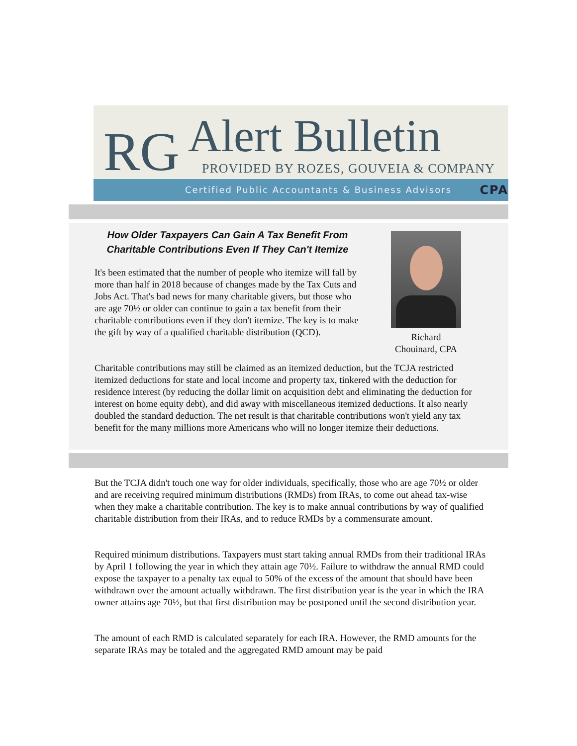RG Alert Bulletin
PROVIDED BY ROZES, GOUVEIA & COMPANY
Certified Public Accountants & Business Advisors CPA
How Older Taxpayers Can Gain A Tax Benefit From Charitable Contributions Even If They Can't Itemize
It's been estimated that the number of people who itemize will fall by more than half in 2018 because of changes made by the Tax Cuts and Jobs Act. That's bad news for many charitable givers, but those who are age 70½ or older can continue to gain a tax benefit from their charitable contributions even if they don't itemize. The key is to make the gift by way of a qualified charitable distribution (QCD).
Richard Chouinard, CPA
Charitable contributions may still be claimed as an itemized deduction, but the TCJA restricted itemized deductions for state and local income and property tax, tinkered with the deduction for residence interest (by reducing the dollar limit on acquisition debt and eliminating the deduction for interest on home equity debt), and did away with miscellaneous itemized deductions. It also nearly doubled the standard deduction. The net result is that charitable contributions won't yield any tax benefit for the many millions more Americans who will no longer itemize their deductions.
But the TCJA didn't touch one way for older individuals, specifically, those who are age 70½ or older and are receiving required minimum distributions (RMDs) from IRAs, to come out ahead tax-wise when they make a charitable contribution. The key is to make annual contributions by way of qualified charitable distribution from their IRAs, and to reduce RMDs by a commensurate amount.
Required minimum distributions. Taxpayers must start taking annual RMDs from their traditional IRAs by April 1 following the year in which they attain age 70½. Failure to withdraw the annual RMD could expose the taxpayer to a penalty tax equal to 50% of the excess of the amount that should have been withdrawn over the amount actually withdrawn. The first distribution year is the year in which the IRA owner attains age 70½, but that first distribution may be postponed until the second distribution year.
The amount of each RMD is calculated separately for each IRA. However, the RMD amounts for the separate IRAs may be totaled and the aggregated RMD amount may be paid